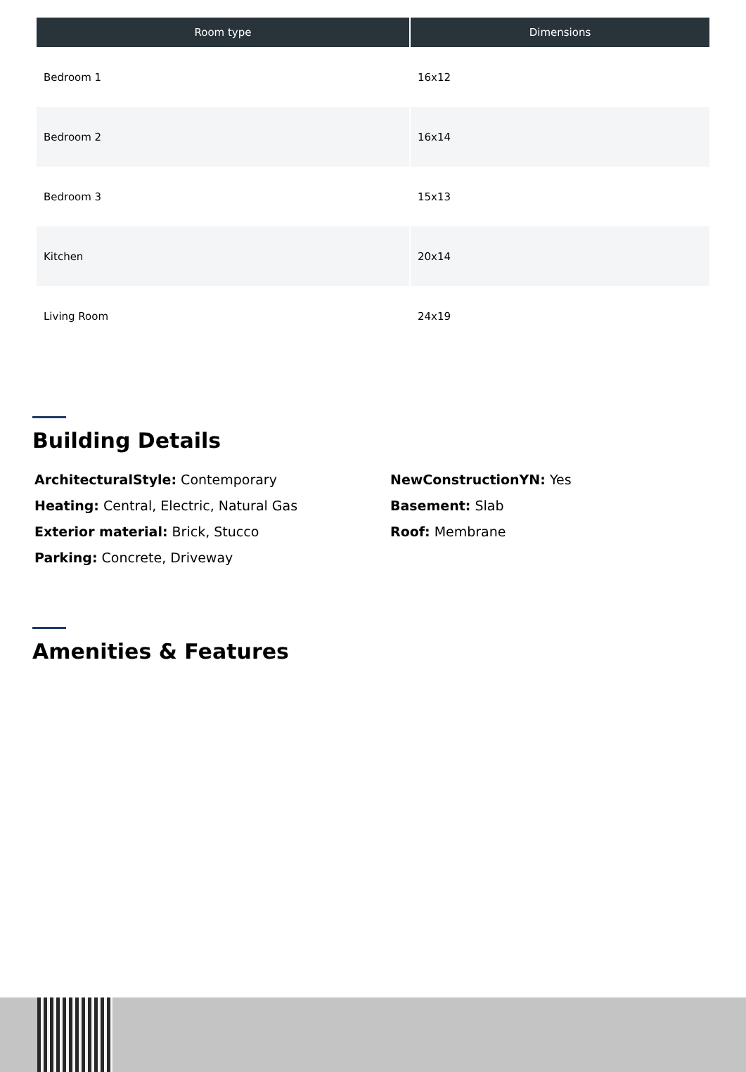| Room type | Dimensions |
| --- | --- |
| Bedroom 1 | 16x12 |
| Bedroom 2 | 16x14 |
| Bedroom 3 | 15x13 |
| Kitchen | 20x14 |
| Living Room | 24x19 |
Building Details
ArchitecturalStyle: Contemporary
Heating: Central, Electric, Natural Gas
Exterior material: Brick, Stucco
Parking: Concrete, Driveway
NewConstructionYN: Yes
Basement: Slab
Roof: Membrane
Amenities & Features